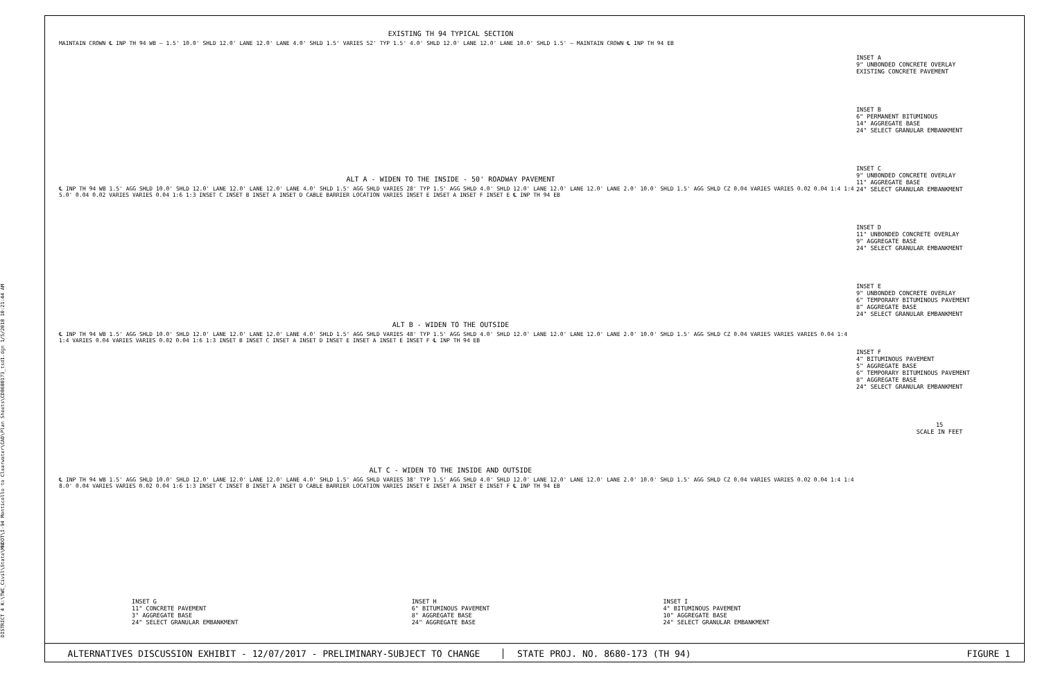DISTRICT 4 K:\TWC_Civil\State\MNDOT\I-94 Monticello to Clearwater\CAD\Plan Sheets\CD8680173_tsd1.dgn 1/5/2018 10:21:44 AM
EXISTING TH 94 TYPICAL SECTION
MAINTAIN CROWN ℄ INP TH 94 WB — 1.5' 10.0' SHLD 12.0' LANE 12.0' LANE 4.0' SHLD 1.5' VARIES 52' TYP 1.5' 4.0' SHLD 12.0' LANE 12.0' LANE 10.0' SHLD 1.5' — MAINTAIN CROWN ℄ INP TH 94 EB
ALT A - WIDEN TO THE INSIDE - 50' ROADWAY PAVEMENT
℄ INP TH 94 WB 1.5' AGG SHLD 10.0' SHLD 12.0' LANE 12.0' LANE 12.0' LANE 4.0' SHLD 1.5' AGG SHLD VARIES 28' TYP 1.5' AGG SHLD 4.0' SHLD 12.0' LANE 12.0' LANE 12.0' LANE 2.0' 10.0' SHLD 1.5' AGG SHLD CZ 0.04 VARIES VARIES 0.02 0.04 1:4 1:4 5.0' 0.04 0.02 VARIES VARIES 0.04 1:6 1:3 INSET C INSET B INSET A INSET D CABLE BARRIER LOCATION VARIES INSET E INSET A INSET F INSET E ℄ INP TH 94 EB
ALT B - WIDEN TO THE OUTSIDE
℄ INP TH 94 WB 1.5' AGG SHLD 10.0' SHLD 12.0' LANE 12.0' LANE 12.0' LANE 4.0' SHLD 1.5' AGG SHLD VARIES 48' TYP 1.5' AGG SHLD 4.0' SHLD 12.0' LANE 12.0' LANE 12.0' LANE 2.0' 10.0' SHLD 1.5' AGG SHLD CZ 0.04 VARIES VARIES VARIES 0.04 1:4 1:4 VARIES 0.04 VARIES VARIES 0.02 0.04 1:6 1:3 INSET B INSET C INSET A INSET D INSET E INSET A INSET E INSET F ℄ INP TH 94 EB
ALT C - WIDEN TO THE INSIDE AND OUTSIDE
℄ INP TH 94 WB 1.5' AGG SHLD 10.0' SHLD 12.0' LANE 12.0' LANE 12.0' LANE 4.0' SHLD 1.5' AGG SHLD VARIES 38' TYP 1.5' AGG SHLD 4.0' SHLD 12.0' LANE 12.0' LANE 12.0' LANE 2.0' 10.0' SHLD 1.5' AGG SHLD CZ 0.04 VARIES VARIES 0.02 0.04 1:4 1:4 8.0' 0.04 VARIES VARIES 0.02 0.04 1:6 1:3 INSET C INSET B INSET A INSET D CABLE BARRIER LOCATION VARIES INSET E INSET A INSET E INSET F ℄ INP TH 94 EB
INSET G
11" CONCRETE PAVEMENT
3" AGGREGATE BASE
24" SELECT GRANULAR EMBANKMENT
INSET H
6" BITUMINOUS PAVEMENT
8" AGGREGATE BASE
24" AGGREGATE BASE
INSET I
4" BITUMINOUS PAVEMENT
10" AGGREGATE BASE
24" SELECT GRANULAR EMBANKMENT
INSET A
9" UNBONDED CONCRETE OVERLAY
EXISTING CONCRETE PAVEMENT
INSET B
6" PERMANENT BITUMINOUS
14" AGGREGATE BASE
24" SELECT GRANULAR EMBANKMENT
INSET C
9" UNBONDED CONCRETE OVERLAY
11" AGGREGATE BASE
24" SELECT GRANULAR EMBANKMENT
INSET D
11" UNBONDED CONCRETE OVERLAY
9" AGGREGATE BASE
24" SELECT GRANULAR EMBANKMENT
INSET E
9" UNBONDED CONCRETE OVERLAY
6" TEMPORARY BITUMINOUS PAVEMENT
8" AGGREGATE BASE
24" SELECT GRANULAR EMBANKMENT
INSET F
4" BITUMINOUS PAVEMENT
5" AGGREGATE BASE
6" TEMPORARY BITUMINOUS PAVEMENT
8" AGGREGATE BASE
24" SELECT GRANULAR EMBANKMENT
15
SCALE IN FEET
ALTERNATIVES DISCUSSION EXHIBIT - 12/07/2017 - PRELIMINARY-SUBJECT TO CHANGE
STATE PROJ. NO. 8680-173 (TH 94)
FIGURE 1